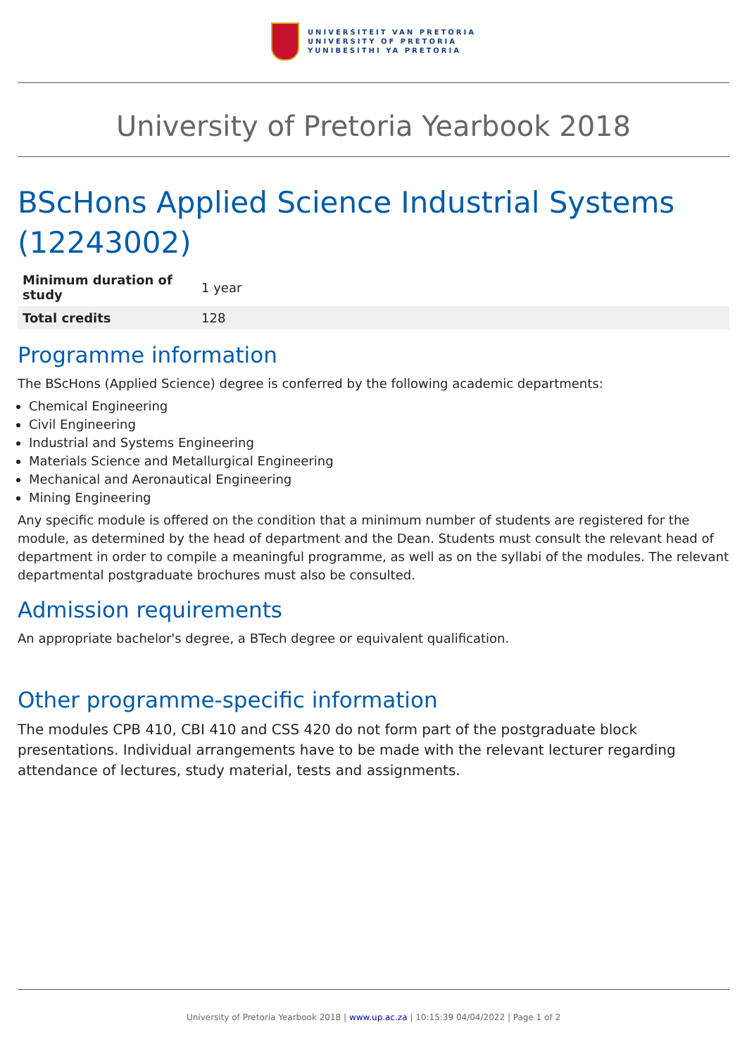UNIVERSITEIT VAN PRETORIA
UNIVERSITY OF PRETORIA
YUNIBESITHI YA PRETORIA
University of Pretoria Yearbook 2018
BScHons Applied Science Industrial Systems (12243002)
| Minimum duration of study | 1 year |
| Total credits | 128 |
Programme information
The BScHons (Applied Science) degree is conferred by the following academic departments:
Chemical Engineering
Civil Engineering
Industrial and Systems Engineering
Materials Science and Metallurgical Engineering
Mechanical and Aeronautical Engineering
Mining Engineering
Any specific module is offered on the condition that a minimum number of students are registered for the module, as determined by the head of department and the Dean. Students must consult the relevant head of department in order to compile a meaningful programme, as well as on the syllabi of the modules. The relevant departmental postgraduate brochures must also be consulted.
Admission requirements
An appropriate bachelor's degree, a BTech degree or equivalent qualification.
Other programme-specific information
The modules CPB 410, CBI 410 and CSS 420 do not form part of the postgraduate block presentations. Individual arrangements have to be made with the relevant lecturer regarding attendance of lectures, study material, tests and assignments.
University of Pretoria Yearbook 2018 | www.up.ac.za | 10:15:39 04/04/2022 | Page 1 of 2